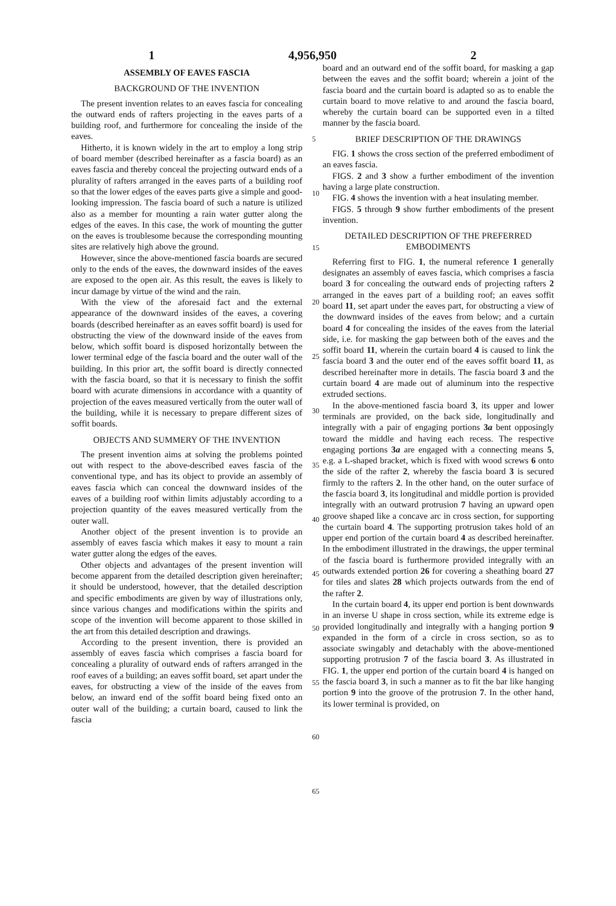1 4,956,950 2
ASSEMBLY OF EAVES FASCIA
BACKGROUND OF THE INVENTION
The present invention relates to an eaves fascia for concealing the outward ends of rafters projecting in the eaves parts of a building roof, and furthermore for concealing the inside of the eaves.
Hitherto, it is known widely in the art to employ a long strip of board member (described hereinafter as a fascia board) as an eaves fascia and thereby conceal the projecting outward ends of a plurality of rafters arranged in the eaves parts of a building roof so that the lower edges of the eaves parts give a simple and good-looking impression. The fascia board of such a nature is utilized also as a member for mounting a rain water gutter along the edges of the eaves. In this case, the work of mounting the gutter on the eaves is troublesome because the corresponding mounting sites are relatively high above the ground.
However, since the above-mentioned fascia boards are secured only to the ends of the eaves, the downward insides of the eaves are exposed to the open air. As this result, the eaves is likely to incur damage by virtue of the wind and the rain.
With the view of the aforesaid fact and the external appearance of the downward insides of the eaves, a covering boards (described hereinafter as an eaves soffit board) is used for obstructing the view of the downward inside of the eaves from below, which soffit board is disposed horizontally between the lower terminal edge of the fascia board and the outer wall of the building. In this prior art, the soffit board is directly connected with the fascia board, so that it is necessary to finish the soffit board with acurate dimensions in accordance with a quantity of projection of the eaves measured vertically from the outer wall of the building, while it is necessary to prepare different sizes of soffit boards.
OBJECTS AND SUMMERY OF THE INVENTION
The present invention aims at solving the problems pointed out with respect to the above-described eaves fascia of the conventional type, and has its object to provide an assembly of eaves fascia which can conceal the downward insides of the eaves of a building roof within limits adjustably according to a projection quantity of the eaves measured vertically from the outer wall.
Another object of the present invention is to provide an assembly of eaves fascia which makes it easy to mount a rain water gutter along the edges of the eaves.
Other objects and advantages of the present invention will become apparent from the detailed description given hereinafter; it should be understood, however, that the detailed description and specific embodiments are given by way of illustrations only, since various changes and modifications within the spirits and scope of the invention will become apparent to those skilled in the art from this detailed description and drawings.
According to the present invention, there is provided an assembly of eaves fascia which comprises a fascia board for concealing a plurality of outward ends of rafters arranged in the roof eaves of a building; an eaves soffit board, set apart under the eaves, for obstructing a view of the inside of the eaves from below, an inward end of the soffit board being fixed onto an outer wall of the building; a curtain board, caused to link the fascia
5
10
15
20
25
30
35
40
45
50
55
60
65
board and an outward end of the soffit board, for masking a gap between the eaves and the soffit board; wherein a joint of the fascia board and the curtain board is adapted so as to enable the curtain board to move relative to and around the fascia board, whereby the curtain board can be supported even in a tilted manner by the fascia board.
BRIEF DESCRIPTION OF THE DRAWINGS
FIG. 1 shows the cross section of the preferred embodiment of an eaves fascia.
FIGS. 2 and 3 show a further embodiment of the invention having a large plate construction.
FIG. 4 shows the invention with a heat insulating member.
FIGS. 5 through 9 show further embodiments of the present invention.
DETAILED DESCRIPTION OF THE PREFERRED EMBODIMENTS
Referring first to FIG. 1, the numeral reference 1 generally designates an assembly of eaves fascia, which comprises a fascia board 3 for concealing the outward ends of projecting rafters 2 arranged in the eaves part of a building roof; an eaves soffit board 11, set apart under the eaves part, for obstructing a view of the downward insides of the eaves from below; and a curtain board 4 for concealing the insides of the eaves from the laterial side, i.e. for masking the gap between both of the eaves and the soffit board 11, wherein the curtain board 4 is caused to link the fascia board 3 and the outer end of the eaves soffit board 11, as described hereinafter more in details. The fascia board 3 and the curtain board 4 are made out of aluminum into the respective extruded sections.
In the above-mentioned fascia board 3, its upper and lower terminals are provided, on the back side, longitudinally and integrally with a pair of engaging portions 3a bent opposingly toward the middle and having each recess. The respective engaging portions 3a are engaged with a connecting means 5, e.g. a L-shaped bracket, which is fixed with wood screws 6 onto the side of the rafter 2, whereby the fascia board 3 is secured firmly to the rafters 2. In the other hand, on the outer surface of the fascia board 3, its longitudinal and middle portion is provided integrally with an outward protrusion 7 having an upward open groove shaped like a concave arc in cross section, for supporting the curtain board 4. The supporting protrusion takes hold of an upper end portion of the curtain board 4 as described hereinafter. In the embodiment illustrated in the drawings, the upper terminal of the fascia board is furthermore provided integrally with an outwards extended portion 26 for covering a sheathing board 27 for tiles and slates 28 which projects outwards from the end of the rafter 2.
In the curtain board 4, its upper end portion is bent downwards in an inverse U shape in cross section, while its extreme edge is provided longitudinally and integrally with a hanging portion 9 expanded in the form of a circle in cross section, so as to associate swingably and detachably with the above-mentioned supporting protrusion 7 of the fascia board 3. As illustrated in FIG. 1, the upper end portion of the curtain board 4 is hanged on the fascia board 3, in such a manner as to fit the bar like hanging portion 9 into the groove of the protrusion 7. In the other hand, its lower terminal is provided, on